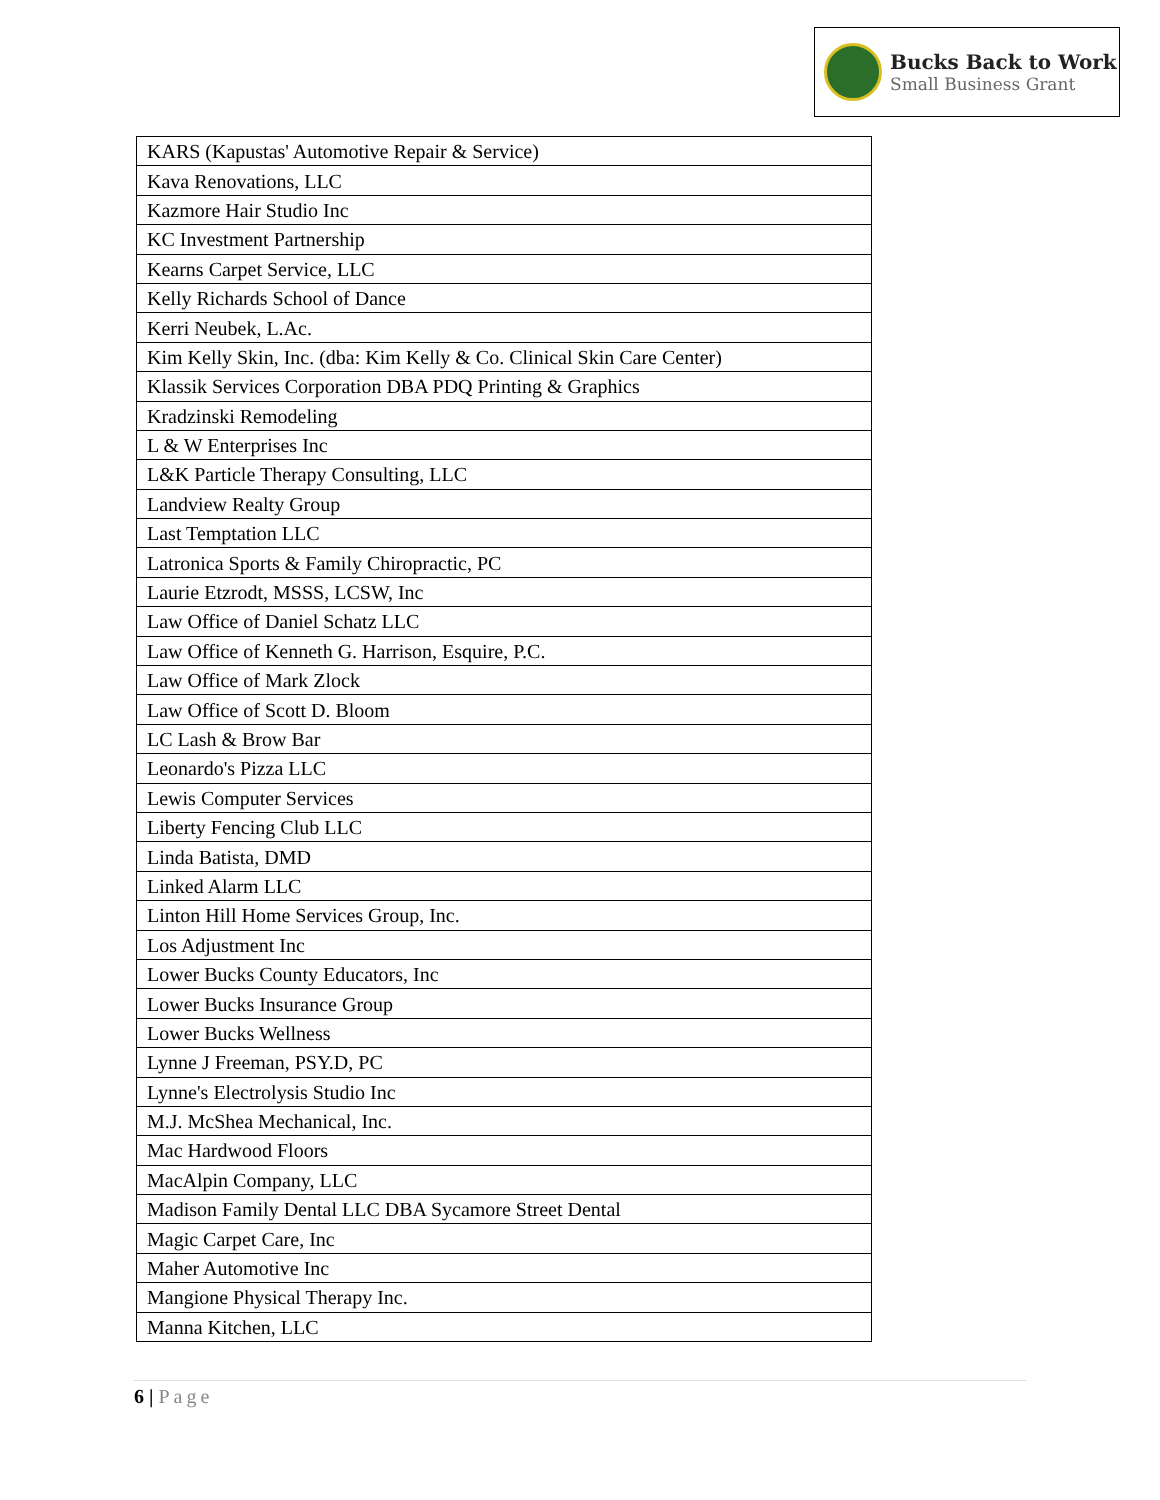Bucks Back to Work
Small Business Grant
| KARS (Kapustas' Automotive Repair & Service) |
| Kava Renovations, LLC |
| Kazmore Hair Studio Inc |
| KC Investment Partnership |
| Kearns Carpet Service, LLC |
| Kelly Richards School of Dance |
| Kerri Neubek, L.Ac. |
| Kim Kelly Skin, Inc. (dba: Kim Kelly & Co. Clinical Skin Care Center) |
| Klassik Services Corporation DBA PDQ Printing & Graphics |
| Kradzinski Remodeling |
| L & W Enterprises Inc |
| L&K Particle Therapy Consulting, LLC |
| Landview Realty Group |
| Last Temptation LLC |
| Latronica Sports & Family Chiropractic, PC |
| Laurie Etzrodt, MSSS, LCSW, Inc |
| Law Office of Daniel Schatz LLC |
| Law Office of Kenneth G. Harrison, Esquire, P.C. |
| Law Office of Mark Zlock |
| Law Office of Scott D. Bloom |
| LC Lash & Brow Bar |
| Leonardo's Pizza LLC |
| Lewis Computer Services |
| Liberty Fencing Club LLC |
| Linda Batista, DMD |
| Linked Alarm LLC |
| Linton Hill Home Services Group, Inc. |
| Los Adjustment Inc |
| Lower Bucks County Educators, Inc |
| Lower Bucks Insurance Group |
| Lower Bucks Wellness |
| Lynne J Freeman, PSY.D, PC |
| Lynne's Electrolysis Studio Inc |
| M.J. McShea Mechanical, Inc. |
| Mac Hardwood Floors |
| MacAlpin Company, LLC |
| Madison Family Dental LLC DBA Sycamore Street Dental |
| Magic Carpet Care, Inc |
| Maher Automotive Inc |
| Mangione Physical Therapy Inc. |
| Manna Kitchen, LLC |
6 | Page